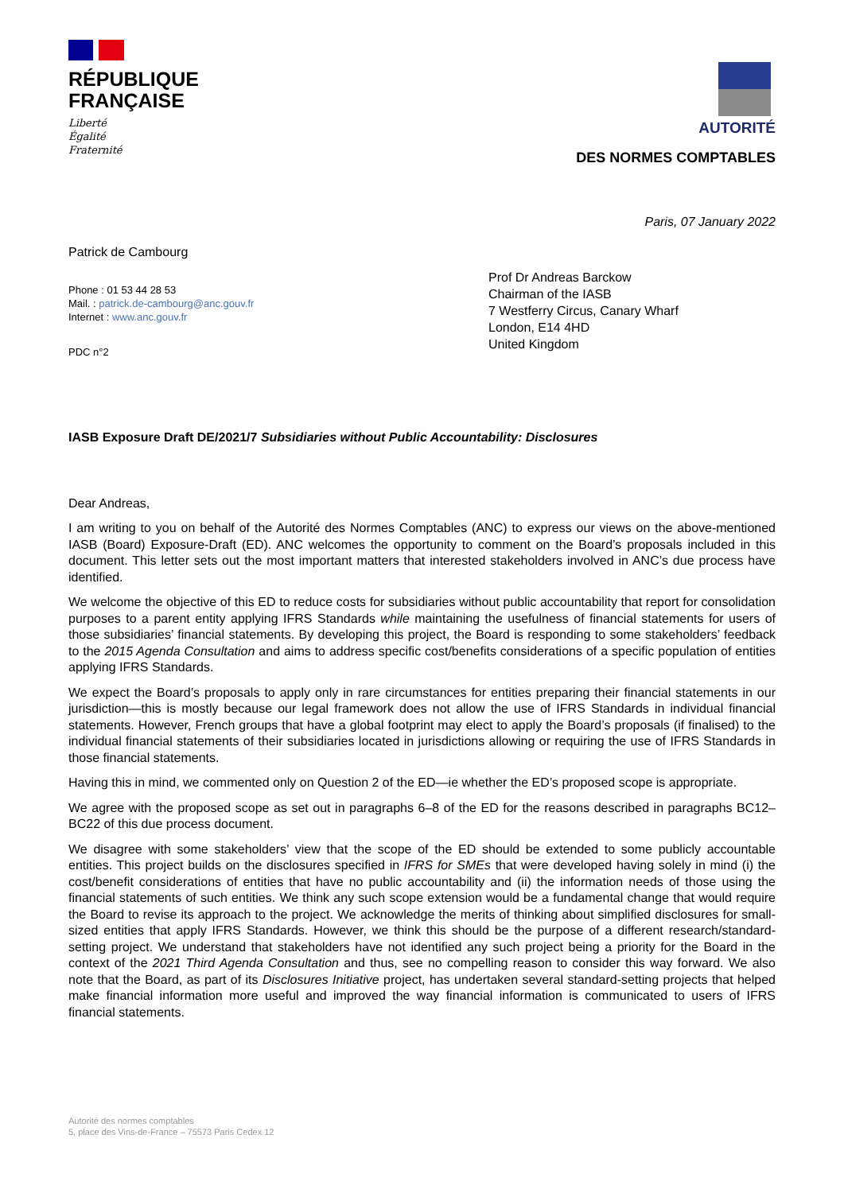RÉPUBLIQUE
FRANÇAISE
Liberté
Égalité
Fraternité
AUTORITÉ
DES NORMES COMPTABLES
Paris, 07 January 2022
Patrick de Cambourg
Phone : 01 53 44 28 53
Mail. : patrick.de-cambourg@anc.gouv.fr
Internet : www.anc.gouv.fr
PDC n°2
Prof Dr Andreas Barckow
Chairman of the IASB
7 Westferry Circus, Canary Wharf
London, E14 4HD
United Kingdom
IASB Exposure Draft DE/2021/7 Subsidiaries without Public Accountability: Disclosures
Dear Andreas,
I am writing to you on behalf of the Autorité des Normes Comptables (ANC) to express our views on the above-mentioned IASB (Board) Exposure-Draft (ED). ANC welcomes the opportunity to comment on the Board’s proposals included in this document. This letter sets out the most important matters that interested stakeholders involved in ANC’s due process have identified.
We welcome the objective of this ED to reduce costs for subsidiaries without public accountability that report for consolidation purposes to a parent entity applying IFRS Standards while maintaining the usefulness of financial statements for users of those subsidiaries’ financial statements. By developing this project, the Board is responding to some stakeholders’ feedback to the 2015 Agenda Consultation and aims to address specific cost/benefits considerations of a specific population of entities applying IFRS Standards.
We expect the Board’s proposals to apply only in rare circumstances for entities preparing their financial statements in our jurisdiction—this is mostly because our legal framework does not allow the use of IFRS Standards in individual financial statements. However, French groups that have a global footprint may elect to apply the Board’s proposals (if finalised) to the individual financial statements of their subsidiaries located in jurisdictions allowing or requiring the use of IFRS Standards in those financial statements.
Having this in mind, we commented only on Question 2 of the ED—ie whether the ED’s proposed scope is appropriate.
We agree with the proposed scope as set out in paragraphs 6–8 of the ED for the reasons described in paragraphs BC12–BC22 of this due process document.
We disagree with some stakeholders’ view that the scope of the ED should be extended to some publicly accountable entities. This project builds on the disclosures specified in IFRS for SMEs that were developed having solely in mind (i) the cost/benefit considerations of entities that have no public accountability and (ii) the information needs of those using the financial statements of such entities. We think any such scope extension would be a fundamental change that would require the Board to revise its approach to the project. We acknowledge the merits of thinking about simplified disclosures for small-sized entities that apply IFRS Standards. However, we think this should be the purpose of a different research/standard-setting project. We understand that stakeholders have not identified any such project being a priority for the Board in the context of the 2021 Third Agenda Consultation and thus, see no compelling reason to consider this way forward. We also note that the Board, as part of its Disclosures Initiative project, has undertaken several standard-setting projects that helped make financial information more useful and improved the way financial information is communicated to users of IFRS financial statements.
Autorité des normes comptables
5, place des Vins-de-France – 75573 Paris Cedex 12